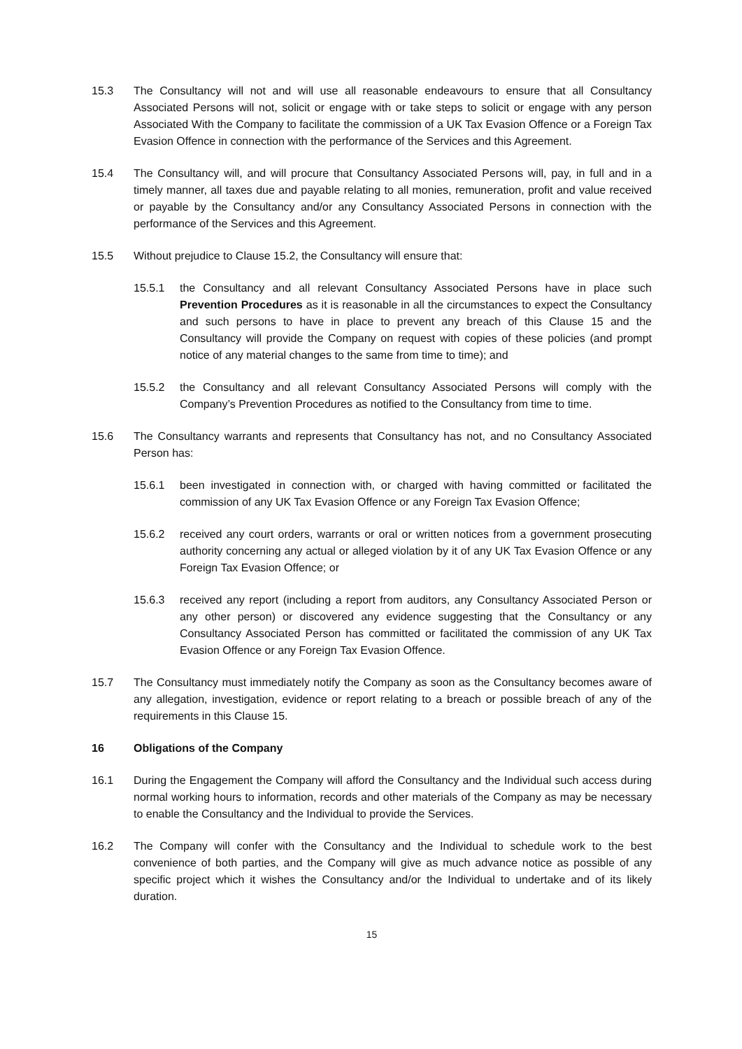15.3 The Consultancy will not and will use all reasonable endeavours to ensure that all Consultancy Associated Persons will not, solicit or engage with or take steps to solicit or engage with any person Associated With the Company to facilitate the commission of a UK Tax Evasion Offence or a Foreign Tax Evasion Offence in connection with the performance of the Services and this Agreement.
15.4 The Consultancy will, and will procure that Consultancy Associated Persons will, pay, in full and in a timely manner, all taxes due and payable relating to all monies, remuneration, profit and value received or payable by the Consultancy and/or any Consultancy Associated Persons in connection with the performance of the Services and this Agreement.
15.5 Without prejudice to Clause 15.2, the Consultancy will ensure that:
15.5.1 the Consultancy and all relevant Consultancy Associated Persons have in place such Prevention Procedures as it is reasonable in all the circumstances to expect the Consultancy and such persons to have in place to prevent any breach of this Clause 15 and the Consultancy will provide the Company on request with copies of these policies (and prompt notice of any material changes to the same from time to time); and
15.5.2 the Consultancy and all relevant Consultancy Associated Persons will comply with the Company’s Prevention Procedures as notified to the Consultancy from time to time.
15.6 The Consultancy warrants and represents that Consultancy has not, and no Consultancy Associated Person has:
15.6.1 been investigated in connection with, or charged with having committed or facilitated the commission of any UK Tax Evasion Offence or any Foreign Tax Evasion Offence;
15.6.2 received any court orders, warrants or oral or written notices from a government prosecuting authority concerning any actual or alleged violation by it of any UK Tax Evasion Offence or any Foreign Tax Evasion Offence; or
15.6.3 received any report (including a report from auditors, any Consultancy Associated Person or any other person) or discovered any evidence suggesting that the Consultancy or any Consultancy Associated Person has committed or facilitated the commission of any UK Tax Evasion Offence or any Foreign Tax Evasion Offence.
15.7 The Consultancy must immediately notify the Company as soon as the Consultancy becomes aware of any allegation, investigation, evidence or report relating to a breach or possible breach of any of the requirements in this Clause 15.
16 Obligations of the Company
16.1 During the Engagement the Company will afford the Consultancy and the Individual such access during normal working hours to information, records and other materials of the Company as may be necessary to enable the Consultancy and the Individual to provide the Services.
16.2 The Company will confer with the Consultancy and the Individual to schedule work to the best convenience of both parties, and the Company will give as much advance notice as possible of any specific project which it wishes the Consultancy and/or the Individual to undertake and of its likely duration.
15